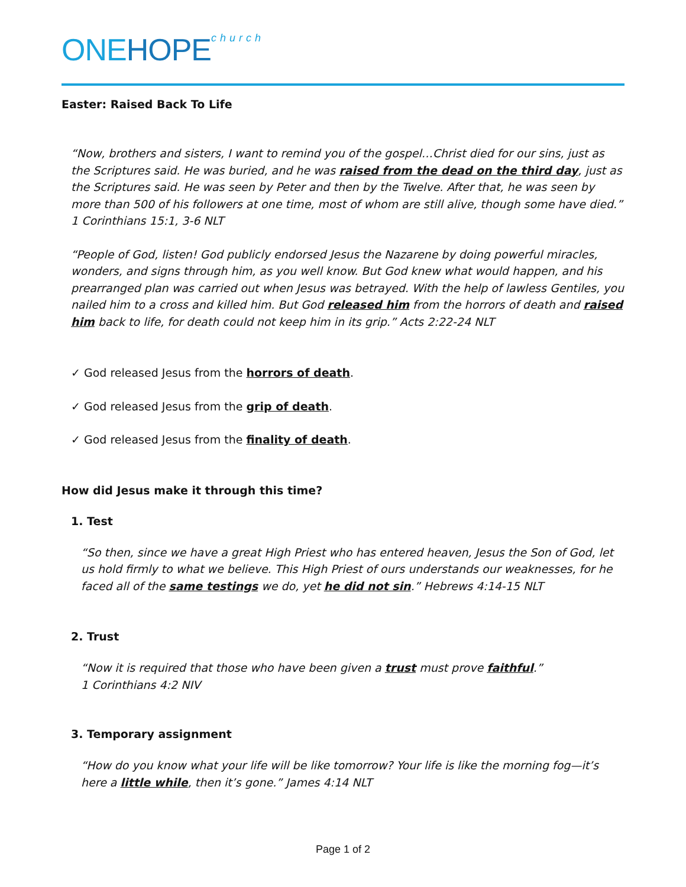ONEHOPE<sup>church</sup>
Easter: Raised Back To Life
“Now, brothers and sisters, I want to remind you of the gospel…Christ died for our sins, just as the Scriptures said. He was buried, and he was raised from the dead on the third day, just as the Scriptures said. He was seen by Peter and then by the Twelve. After that, he was seen by more than 500 of his followers at one time, most of whom are still alive, though some have died.” 1 Corinthians 15:1, 3-6 NLT
“People of God, listen! God publicly endorsed Jesus the Nazarene by doing powerful miracles, wonders, and signs through him, as you well know. But God knew what would happen, and his prearranged plan was carried out when Jesus was betrayed. With the help of lawless Gentiles, you nailed him to a cross and killed him. But God released him from the horrors of death and raised him back to life, for death could not keep him in its grip.” Acts 2:22-24 NLT
✓ God released Jesus from the horrors of death.
✓ God released Jesus from the grip of death.
✓ God released Jesus from the finality of death.
How did Jesus make it through this time?
1. Test
“So then, since we have a great High Priest who has entered heaven, Jesus the Son of God, let us hold firmly to what we believe. This High Priest of ours understands our weaknesses, for he faced all of the same testings we do, yet he did not sin.” Hebrews 4:14-15 NLT
2. Trust
“Now it is required that those who have been given a trust must prove faithful.”
1 Corinthians 4:2 NIV
3. Temporary assignment
“How do you know what your life will be like tomorrow? Your life is like the morning fog—it’s here a little while, then it’s gone.” James 4:14 NLT
Page 1 of 2